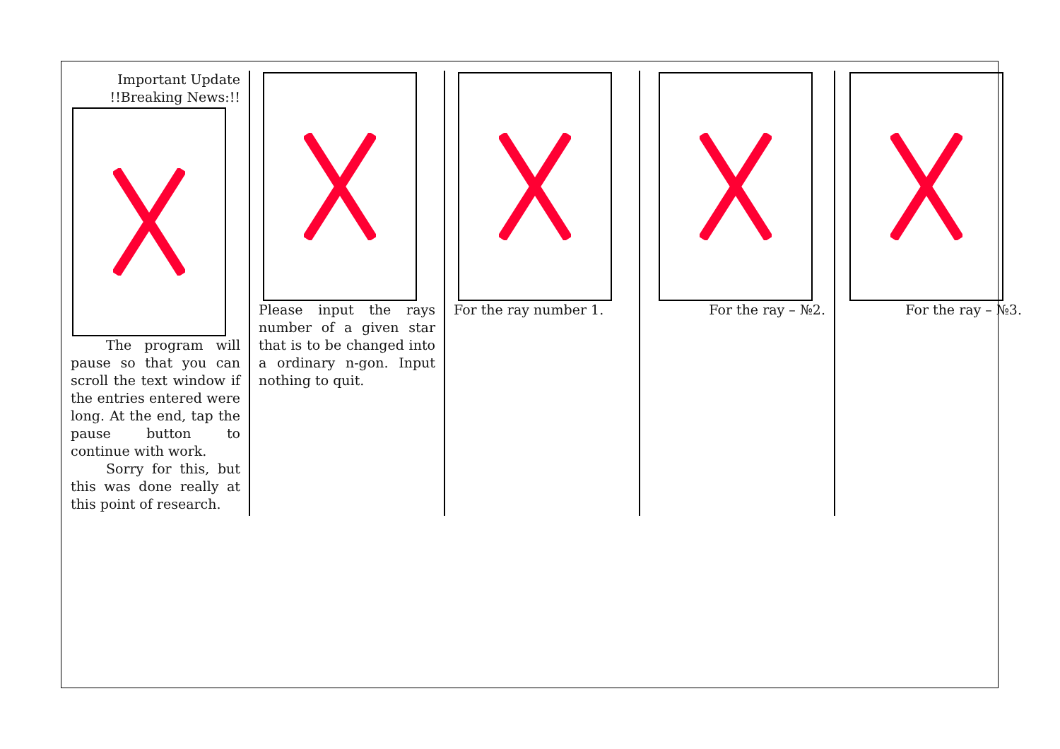Important Update
!!Breaking News:!!
The program will pause so that you can scroll the text window if the entries entered were long. At the end, tap the pause button to continue with work.
Sorry for this, but this was done really at this point of research.
Please input the rays number of a given star that is to be changed into a ordinary n-gon. Input nothing to quit.
For the ray number 1. For the ray – №2. For the ray – №3.